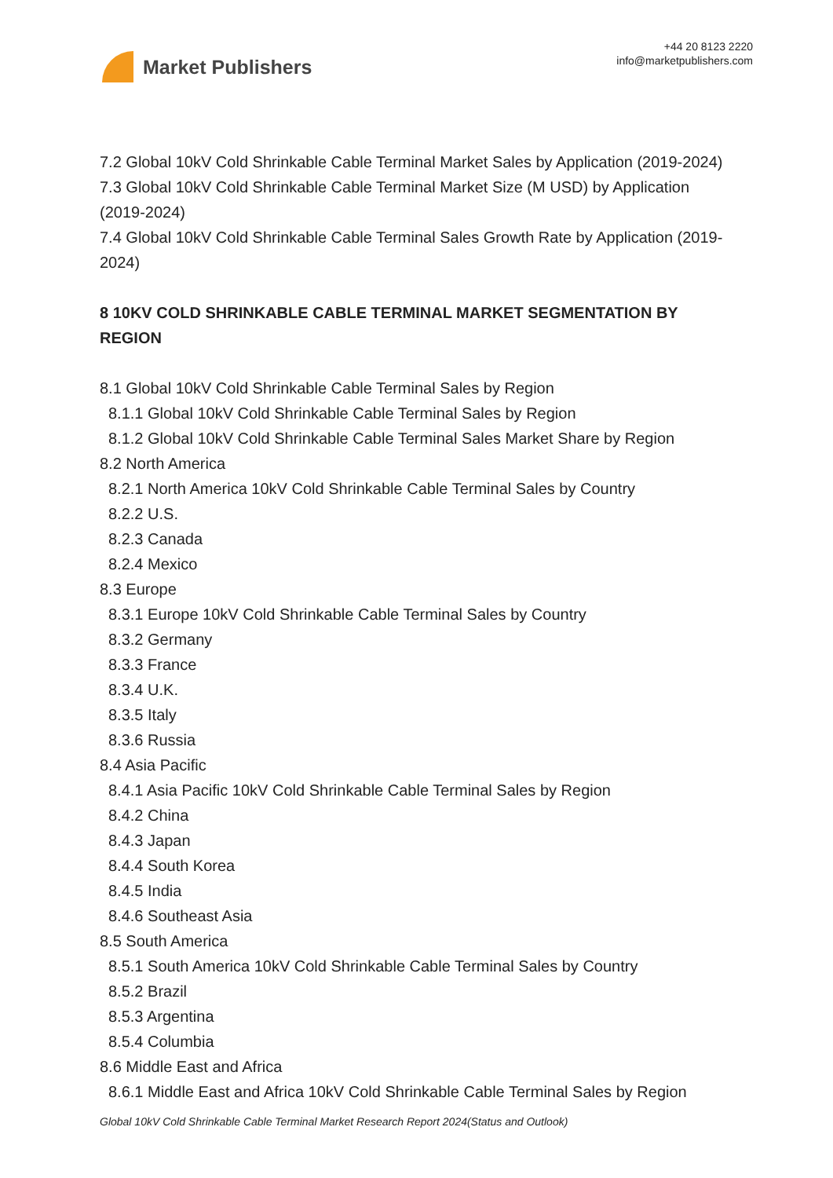Market Publishers
+44 20 8123 2220
info@marketpublishers.com
7.2 Global 10kV Cold Shrinkable Cable Terminal Market Sales by Application (2019-2024)
7.3 Global 10kV Cold Shrinkable Cable Terminal Market Size (M USD) by Application (2019-2024)
7.4 Global 10kV Cold Shrinkable Cable Terminal Sales Growth Rate by Application (2019-2024)
8 10KV COLD SHRINKABLE CABLE TERMINAL MARKET SEGMENTATION BY REGION
8.1 Global 10kV Cold Shrinkable Cable Terminal Sales by Region
8.1.1 Global 10kV Cold Shrinkable Cable Terminal Sales by Region
8.1.2 Global 10kV Cold Shrinkable Cable Terminal Sales Market Share by Region
8.2 North America
8.2.1 North America 10kV Cold Shrinkable Cable Terminal Sales by Country
8.2.2 U.S.
8.2.3 Canada
8.2.4 Mexico
8.3 Europe
8.3.1 Europe 10kV Cold Shrinkable Cable Terminal Sales by Country
8.3.2 Germany
8.3.3 France
8.3.4 U.K.
8.3.5 Italy
8.3.6 Russia
8.4 Asia Pacific
8.4.1 Asia Pacific 10kV Cold Shrinkable Cable Terminal Sales by Region
8.4.2 China
8.4.3 Japan
8.4.4 South Korea
8.4.5 India
8.4.6 Southeast Asia
8.5 South America
8.5.1 South America 10kV Cold Shrinkable Cable Terminal Sales by Country
8.5.2 Brazil
8.5.3 Argentina
8.5.4 Columbia
8.6 Middle East and Africa
8.6.1 Middle East and Africa 10kV Cold Shrinkable Cable Terminal Sales by Region
Global 10kV Cold Shrinkable Cable Terminal Market Research Report 2024(Status and Outlook)